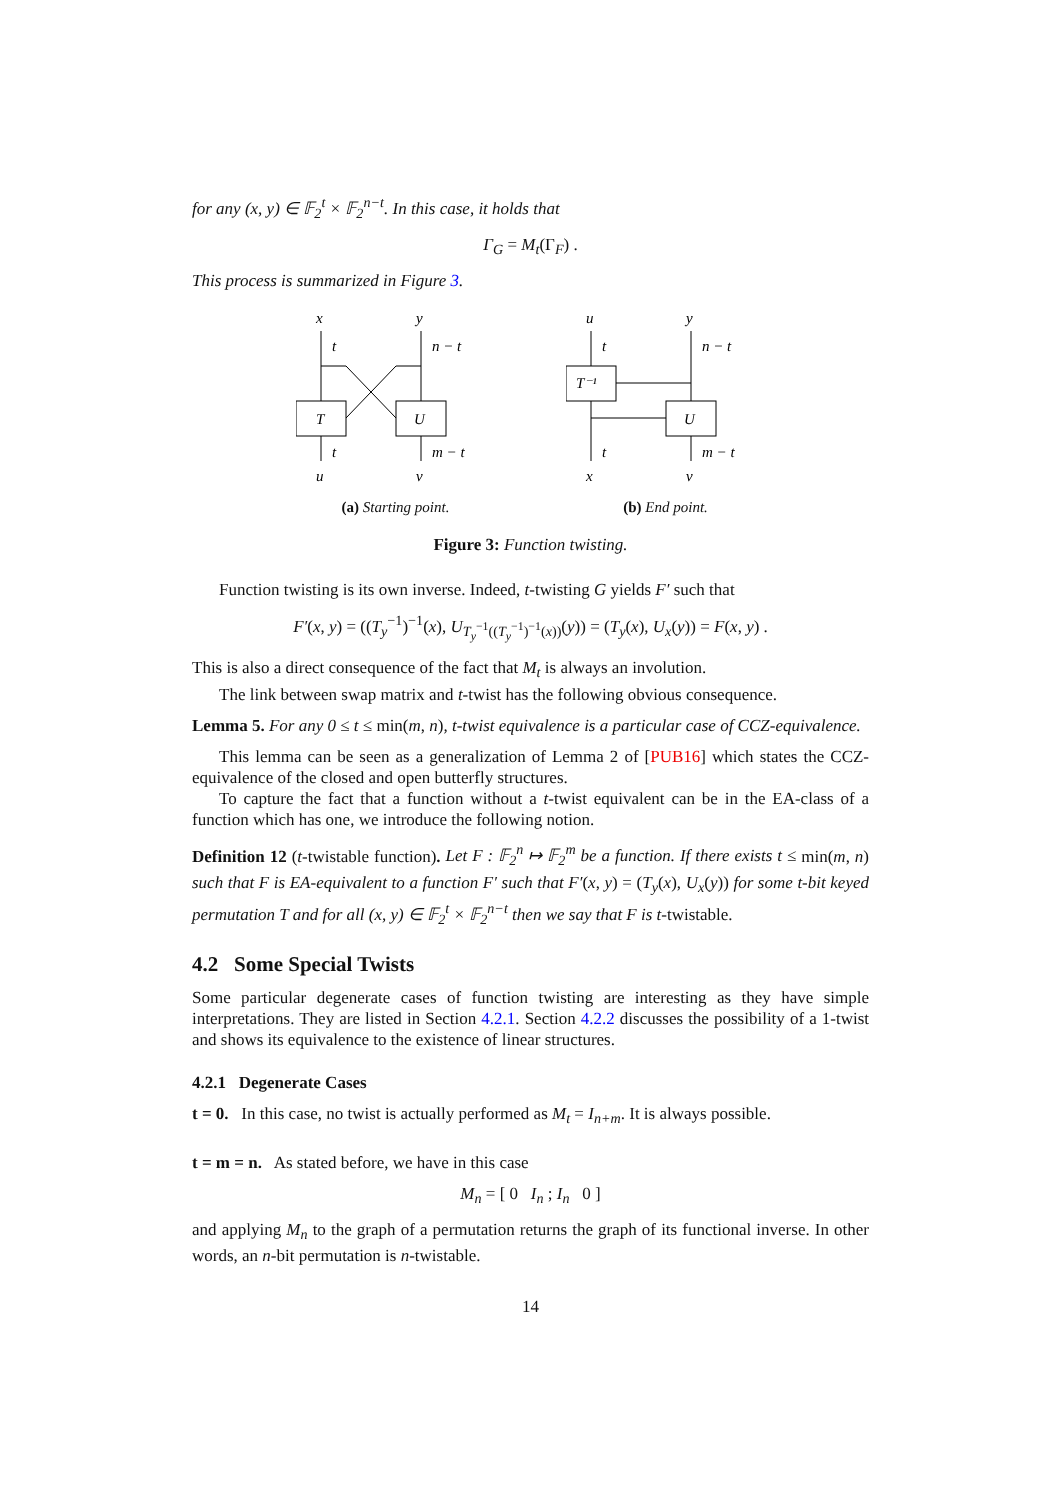for any (x, y) ∈ 𝔽<sub>2</sub><sup>t</sup> × 𝔽<sub>2</sub><sup>n−t</sup>. In this case, it holds that
Γ<sub>G</sub> = M<sub>t</sub>(Γ<sub>F</sub>) .
This process is summarized in Figure 3.
x
y
t
n − t
T
U
t
m − t
u
v
(a) Starting point.
u
y
t
n − t
T⁻¹
U
t
m − t
x
v
(b) End point.
Figure 3: Function twisting.
Function twisting is its own inverse. Indeed, t-twisting G yields F′ such that
F′(x, y) = ((T<sub>y</sub><sup>−1</sup>)<sup>−1</sup>(x), U<sub>T<sub>y</sub><sup>−1</sup>((T<sub>y</sub><sup>−1</sup>)<sup>−1</sup>(x))</sub>(y)) = (T<sub>y</sub>(x), U<sub>x</sub>(y)) = F(x, y) .
This is also a direct consequence of the fact that M<sub>t</sub> is always an involution.
The link between swap matrix and t-twist has the following obvious consequence.
Lemma 5. For any 0 ≤ t ≤ min(m, n), t-twist equivalence is a particular case of CCZ-equivalence.
This lemma can be seen as a generalization of Lemma 2 of [PUB16] which states the CCZ-equivalence of the closed and open butterfly structures.
To capture the fact that a function without a t-twist equivalent can be in the EA-class of a function which has one, we introduce the following notion.
Definition 12 (t-twistable function). Let F : 𝔽<sub>2</sub><sup>n</sup> ↦ 𝔽<sub>2</sub><sup>m</sup> be a function. If there exists t ≤ min(m, n) such that F is EA-equivalent to a function F′ such that F′(x, y) = (T<sub>y</sub>(x), U<sub>x</sub>(y)) for some t-bit keyed permutation T and for all (x, y) ∈ 𝔽<sub>2</sub><sup>t</sup> × 𝔽<sub>2</sub><sup>n−t</sup> then we say that F is t-twistable.
4.2 Some Special Twists
Some particular degenerate cases of function twisting are interesting as they have simple interpretations. They are listed in Section 4.2.1. Section 4.2.2 discusses the possibility of a 1-twist and shows its equivalence to the existence of linear structures.
4.2.1 Degenerate Cases
t = 0. In this case, no twist is actually performed as M<sub>t</sub> = I<sub>n+m</sub>. It is always possible.
t = m = n. As stated before, we have in this case
M<sub>n</sub> = [ 0 I<sub>n</sub> ; I<sub>n</sub> 0 ]
and applying M<sub>n</sub> to the graph of a permutation returns the graph of its functional inverse. In other words, an n-bit permutation is n-twistable.
14